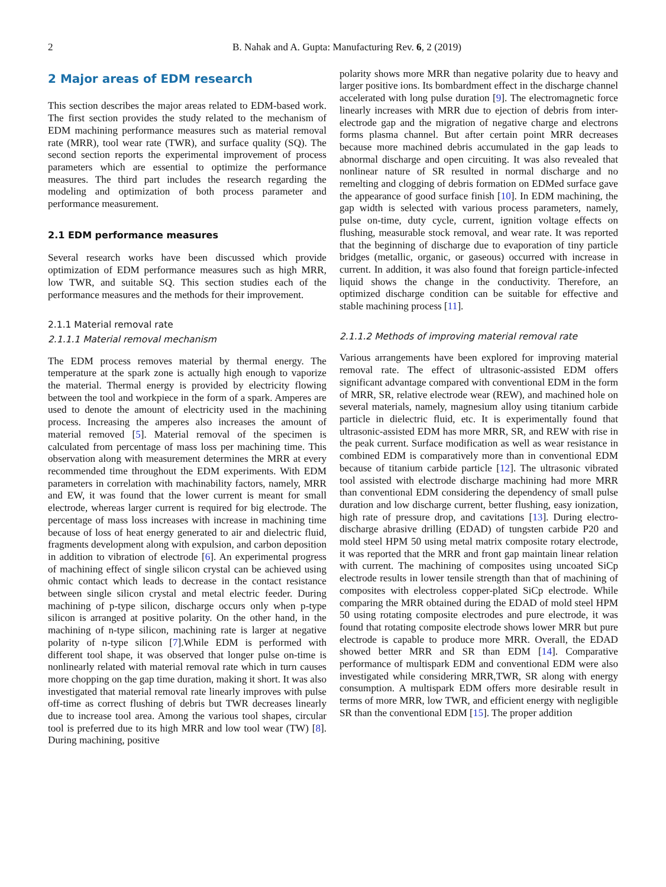2 B. Nahak and A. Gupta: Manufacturing Rev. 6, 2 (2019)
2 Major areas of EDM research
This section describes the major areas related to EDM-based work. The first section provides the study related to the mechanism of EDM machining performance measures such as material removal rate (MRR), tool wear rate (TWR), and surface quality (SQ). The second section reports the experimental improvement of process parameters which are essential to optimize the performance measures. The third part includes the research regarding the modeling and optimization of both process parameter and performance measurement.
2.1 EDM performance measures
Several research works have been discussed which provide optimization of EDM performance measures such as high MRR, low TWR, and suitable SQ. This section studies each of the performance measures and the methods for their improvement.
2.1.1 Material removal rate
2.1.1.1 Material removal mechanism
The EDM process removes material by thermal energy. The temperature at the spark zone is actually high enough to vaporize the material. Thermal energy is provided by electricity flowing between the tool and workpiece in the form of a spark. Amperes are used to denote the amount of electricity used in the machining process. Increasing the amperes also increases the amount of material removed [5]. Material removal of the specimen is calculated from percentage of mass loss per machining time. This observation along with measurement determines the MRR at every recommended time throughout the EDM experiments. With EDM parameters in correlation with machinability factors, namely, MRR and EW, it was found that the lower current is meant for small electrode, whereas larger current is required for big electrode. The percentage of mass loss increases with increase in machining time because of loss of heat energy generated to air and dielectric fluid, fragments development along with expulsion, and carbon deposition in addition to vibration of electrode [6]. An experimental progress of machining effect of single silicon crystal can be achieved using ohmic contact which leads to decrease in the contact resistance between single silicon crystal and metal electric feeder. During machining of p-type silicon, discharge occurs only when p-type silicon is arranged at positive polarity. On the other hand, in the machining of n-type silicon, machining rate is larger at negative polarity of n-type silicon [7].While EDM is performed with different tool shape, it was observed that longer pulse on-time is nonlinearly related with material removal rate which in turn causes more chopping on the gap time duration, making it short. It was also investigated that material removal rate linearly improves with pulse off-time as correct flushing of debris but TWR decreases linearly due to increase tool area. Among the various tool shapes, circular tool is preferred due to its high MRR and low tool wear (TW) [8]. During machining, positive
polarity shows more MRR than negative polarity due to heavy and larger positive ions. Its bombardment effect in the discharge channel accelerated with long pulse duration [9]. The electromagnetic force linearly increases with MRR due to ejection of debris from inter-electrode gap and the migration of negative charge and electrons forms plasma channel. But after certain point MRR decreases because more machined debris accumulated in the gap leads to abnormal discharge and open circuiting. It was also revealed that nonlinear nature of SR resulted in normal discharge and no remelting and clogging of debris formation on EDMed surface gave the appearance of good surface finish [10]. In EDM machining, the gap width is selected with various process parameters, namely, pulse on-time, duty cycle, current, ignition voltage effects on flushing, measurable stock removal, and wear rate. It was reported that the beginning of discharge due to evaporation of tiny particle bridges (metallic, organic, or gaseous) occurred with increase in current. In addition, it was also found that foreign particle-infected liquid shows the change in the conductivity. Therefore, an optimized discharge condition can be suitable for effective and stable machining process [11].
2.1.1.2 Methods of improving material removal rate
Various arrangements have been explored for improving material removal rate. The effect of ultrasonic-assisted EDM offers significant advantage compared with conventional EDM in the form of MRR, SR, relative electrode wear (REW), and machined hole on several materials, namely, magnesium alloy using titanium carbide particle in dielectric fluid, etc. It is experimentally found that ultrasonic-assisted EDM has more MRR, SR, and REW with rise in the peak current. Surface modification as well as wear resistance in combined EDM is comparatively more than in conventional EDM because of titanium carbide particle [12]. The ultrasonic vibrated tool assisted with electrode discharge machining had more MRR than conventional EDM considering the dependency of small pulse duration and low discharge current, better flushing, easy ionization, high rate of pressure drop, and cavitations [13]. During electro-discharge abrasive drilling (EDAD) of tungsten carbide P20 and mold steel HPM 50 using metal matrix composite rotary electrode, it was reported that the MRR and front gap maintain linear relation with current. The machining of composites using uncoated SiCp electrode results in lower tensile strength than that of machining of composites with electroless copper-plated SiCp electrode. While comparing the MRR obtained during the EDAD of mold steel HPM 50 using rotating composite electrodes and pure electrode, it was found that rotating composite electrode shows lower MRR but pure electrode is capable to produce more MRR. Overall, the EDAD showed better MRR and SR than EDM [14]. Comparative performance of multispark EDM and conventional EDM were also investigated while considering MRR,TWR, SR along with energy consumption. A multispark EDM offers more desirable result in terms of more MRR, low TWR, and efficient energy with negligible SR than the conventional EDM [15]. The proper addition